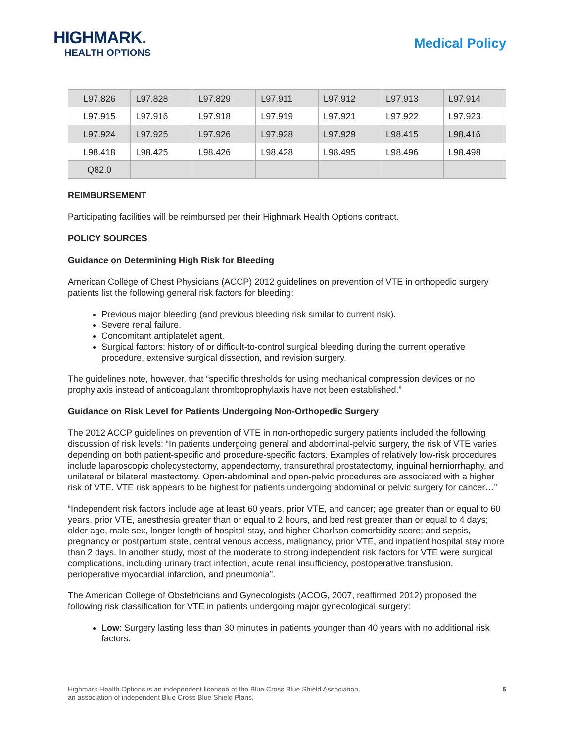HIGHMARK.
HEALTH OPTIONS
Medical Policy
| L97.826 | L97.828 | L97.829 | L97.911 | L97.912 | L97.913 | L97.914 |
| L97.915 | L97.916 | L97.918 | L97.919 | L97.921 | L97.922 | L97.923 |
| L97.924 | L97.925 | L97.926 | L97.928 | L97.929 | L98.415 | L98.416 |
| L98.418 | L98.425 | L98.426 | L98.428 | L98.495 | L98.496 | L98.498 |
| Q82.0 | | | | | | |
REIMBURSEMENT
Participating facilities will be reimbursed per their Highmark Health Options contract.
POLICY SOURCES
Guidance on Determining High Risk for Bleeding
American College of Chest Physicians (ACCP) 2012 guidelines on prevention of VTE in orthopedic surgery patients list the following general risk factors for bleeding:
Previous major bleeding (and previous bleeding risk similar to current risk).
Severe renal failure.
Concomitant antiplatelet agent.
Surgical factors: history of or difficult-to-control surgical bleeding during the current operative procedure, extensive surgical dissection, and revision surgery.
The guidelines note, however, that “specific thresholds for using mechanical compression devices or no prophylaxis instead of anticoagulant thromboprophylaxis have not been established.”
Guidance on Risk Level for Patients Undergoing Non-Orthopedic Surgery
The 2012 ACCP guidelines on prevention of VTE in non-orthopedic surgery patients included the following discussion of risk levels: “In patients undergoing general and abdominal-pelvic surgery, the risk of VTE varies depending on both patient-specific and procedure-specific factors. Examples of relatively low-risk procedures include laparoscopic cholecystectomy, appendectomy, transurethral prostatectomy, inguinal herniorrhaphy, and unilateral or bilateral mastectomy. Open-abdominal and open-pelvic procedures are associated with a higher risk of VTE. VTE risk appears to be highest for patients undergoing abdominal or pelvic surgery for cancer…”
“Independent risk factors include age at least 60 years, prior VTE, and cancer; age greater than or equal to 60 years, prior VTE, anesthesia greater than or equal to 2 hours, and bed rest greater than or equal to 4 days; older age, male sex, longer length of hospital stay, and higher Charlson comorbidity score; and sepsis, pregnancy or postpartum state, central venous access, malignancy, prior VTE, and inpatient hospital stay more than 2 days. In another study, most of the moderate to strong independent risk factors for VTE were surgical complications, including urinary tract infection, acute renal insufficiency, postoperative transfusion, perioperative myocardial infarction, and pneumonia”.
The American College of Obstetricians and Gynecologists (ACOG, 2007, reaffirmed 2012) proposed the following risk classification for VTE in patients undergoing major gynecological surgery:
Low: Surgery lasting less than 30 minutes in patients younger than 40 years with no additional risk factors.
Highmark Health Options is an independent licensee of the Blue Cross Blue Shield Association,
an association of independent Blue Cross Blue Shield Plans.
5